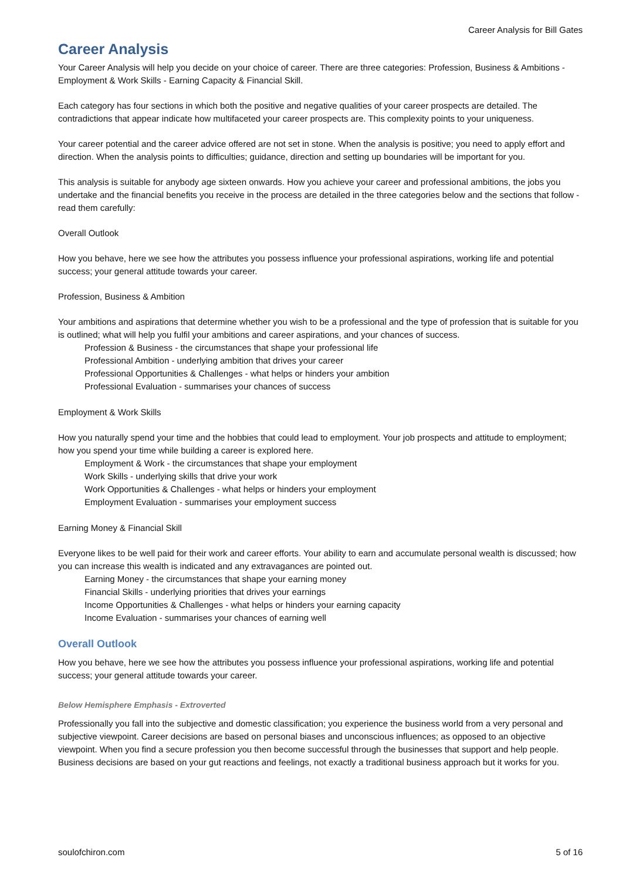Career Analysis for Bill Gates
Career Analysis
Your Career Analysis will help you decide on your choice of career. There are three categories: Profession, Business & Ambitions - Employment & Work Skills - Earning Capacity & Financial Skill.
Each category has four sections in which both the positive and negative qualities of your career prospects are detailed. The contradictions that appear indicate how multifaceted your career prospects are. This complexity points to your uniqueness.
Your career potential and the career advice offered are not set in stone. When the analysis is positive; you need to apply effort and direction. When the analysis points to difficulties; guidance, direction and setting up boundaries will be important for you.
This analysis is suitable for anybody age sixteen onwards. How you achieve your career and professional ambitions, the jobs you undertake and the financial benefits you receive in the process are detailed in the three categories below and the sections that follow - read them carefully:
Overall Outlook
How you behave, here we see how the attributes you possess influence your professional aspirations, working life and potential success; your general attitude towards your career.
Profession, Business & Ambition
Your ambitions and aspirations that determine whether you wish to be a professional and the type of profession that is suitable for you is outlined; what will help you fulfil your ambitions and career aspirations, and your chances of success.
Profession & Business - the circumstances that shape your professional life
Professional Ambition - underlying ambition that drives your career
Professional Opportunities & Challenges - what helps or hinders your ambition
Professional Evaluation - summarises your chances of success
Employment & Work Skills
How you naturally spend your time and the hobbies that could lead to employment. Your job prospects and attitude to employment; how you spend your time while building a career is explored here.
Employment & Work - the circumstances that shape your employment
Work Skills - underlying skills that drive your work
Work Opportunities & Challenges - what helps or hinders your employment
Employment Evaluation - summarises your employment success
Earning Money & Financial Skill
Everyone likes to be well paid for their work and career efforts. Your ability to earn and accumulate personal wealth is discussed; how you can increase this wealth is indicated and any extravagances are pointed out.
Earning Money - the circumstances that shape your earning money
Financial Skills - underlying priorities that drives your earnings
Income Opportunities & Challenges - what helps or hinders your earning capacity
Income Evaluation - summarises your chances of earning well
Overall Outlook
How you behave, here we see how the attributes you possess influence your professional aspirations, working life and potential success; your general attitude towards your career.
Below Hemisphere Emphasis - Extroverted
Professionally you fall into the subjective and domestic classification; you experience the business world from a very personal and subjective viewpoint. Career decisions are based on personal biases and unconscious influences; as opposed to an objective viewpoint. When you find a secure profession you then become successful through the businesses that support and help people. Business decisions are based on your gut reactions and feelings, not exactly a traditional business approach but it works for you.
soulofchiron.com 5 of 16